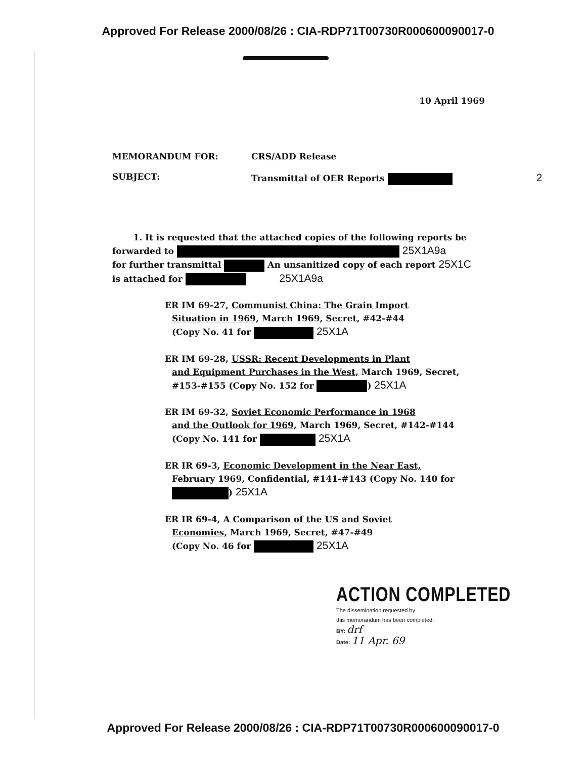Approved For Release 2000/08/26 : CIA-RDP71T00730R000600090017-0
10 April 1969
MEMORANDUM FOR: CRS/ADD Release
SUBJECT: Transmittal of OER Reports 2
1. It is requested that the attached copies of the following reports be forwarded to 25X1A9a
for further transmittal An unsanitized copy of each report 25X1C
is attached for 25X1A9a
ER IM 69-27, Communist China: The Grain Import
Situation in 1969, March 1969, Secret, #42-#44
(Copy No. 41 for 25X1A
ER IM 69-28, USSR: Recent Developments in Plant
and Equipment Purchases in the West, March 1969, Secret, #153-#155 (Copy No. 152 for ) 25X1A
ER IM 69-32, Soviet Economic Performance in 1968
and the Outlook for 1969, March 1969, Secret, #142-#144 (Copy No. 141 for 25X1A
ER IR 69-3, Economic Development in the Near East,
February 1969, Confidential, #141-#143 (Copy No. 140 for ) 25X1A
ER IR 69-4, A Comparison of the US and Soviet
Economies, March 1969, Secret, #47-#49
(Copy No. 46 for 25X1A
ACTION COMPLETED
The dissemination requested by
this memorandum has been completed:
BY: drf
Date: 11 Apr. 69
Approved For Release 2000/08/26 : CIA-RDP71T00730R000600090017-0